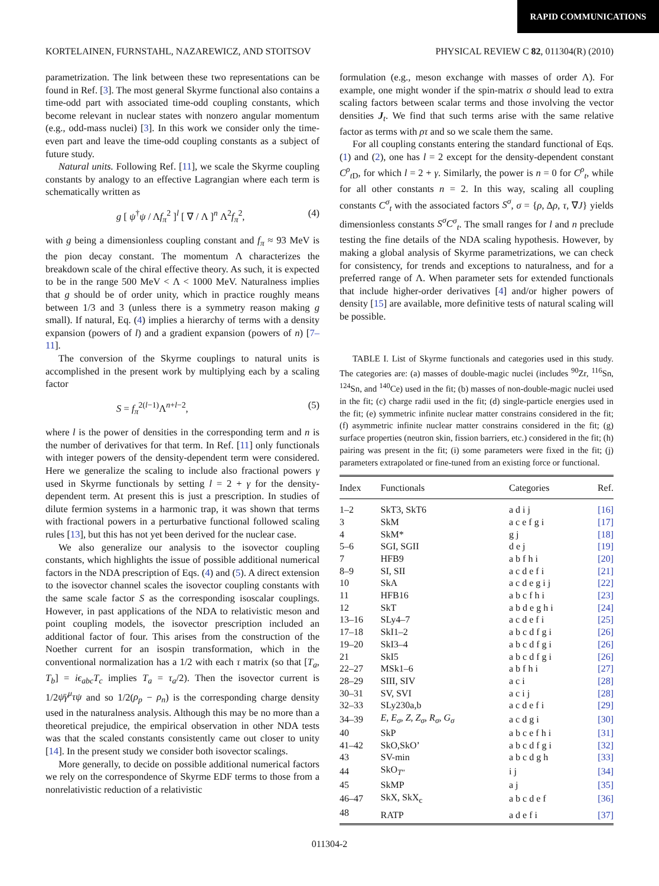RAPID COMMUNICATIONS
KORTELAINEN, FURNSTAHL, NAZAREWICZ, AND STOITSOV PHYSICAL REVIEW C 82, 011304(R) (2010)
parametrization. The link between these two representations can be found in Ref. [3]. The most general Skyrme functional also contains a time-odd part with associated time-odd coupling constants, which become relevant in nuclear states with nonzero angular momentum (e.g., odd-mass nuclei) [3]. In this work we consider only the time-even part and leave the time-odd coupling constants as a subject of future study.
Natural units. Following Ref. [11], we scale the Skyrme coupling constants by analogy to an effective Lagrangian where each term is schematically written as
g [ ψ<sup>†</sup>ψ / Λf<sub>π</sub><sup>2</sup> ]<sup>l</sup> [ ∇ / Λ ]<sup>n</sup> Λ<sup>2</sup>f<sub>π</sub><sup>2</sup>, (4)
with g being a dimensionless coupling constant and f<sub>π</sub> ≈ 93 MeV is the pion decay constant. The momentum Λ characterizes the breakdown scale of the chiral effective theory. As such, it is expected to be in the range 500 MeV < Λ < 1000 MeV. Naturalness implies that g should be of order unity, which in practice roughly means between 1/3 and 3 (unless there is a symmetry reason making g small). If natural, Eq. (4) implies a hierarchy of terms with a density expansion (powers of l) and a gradient expansion (powers of n) [7–11].
The conversion of the Skyrme couplings to natural units is accomplished in the present work by multiplying each by a scaling factor
S = f<sub>π</sub><sup>2(l−1)</sup>Λ<sup>n+l−2</sup>, (5)
where l is the power of densities in the corresponding term and n is the number of derivatives for that term. In Ref. [11] only functionals with integer powers of the density-dependent term were considered. Here we generalize the scaling to include also fractional powers γ used in Skyrme functionals by setting l = 2 + γ for the density-dependent term. At present this is just a prescription. In studies of dilute fermion systems in a harmonic trap, it was shown that terms with fractional powers in a perturbative functional followed scaling rules [13], but this has not yet been derived for the nuclear case.
We also generalize our analysis to the isovector coupling constants, which highlights the issue of possible additional numerical factors in the NDA prescription of Eqs. (4) and (5). A direct extension to the isovector channel scales the isovector coupling constants with the same scale factor S as the corresponding isoscalar couplings. However, in past applications of the NDA to relativistic meson and point coupling models, the isovector prescription included an additional factor of four. This arises from the construction of the Noether current for an isospin transformation, which in the conventional normalization has a 1/2 with each τ matrix (so that [T<sub>a</sub>, T<sub>b</sub>] = iϵ<sub>abc</sub>T<sub>c</sub> implies T<sub>a</sub> = τ<sub>a</sub>/2). Then the isovector current is 1/2ψ̄γ<sup>μ</sup>τψ and so 1/2(ρ<sub>p</sub> − ρ<sub>n</sub>) is the corresponding charge density used in the naturalness analysis. Although this may be no more than a theoretical prejudice, the empirical observation in other NDA tests was that the scaled constants consistently came out closer to unity [14]. In the present study we consider both isovector scalings.
More generally, to decide on possible additional numerical factors we rely on the correspondence of Skyrme EDF terms to those from a nonrelativistic reduction of a relativistic
formulation (e.g., meson exchange with masses of order Λ). For example, one might wonder if the spin-matrix σ should lead to extra scaling factors between scalar terms and those involving the vector densities J<sub>t</sub>. We find that such terms arise with the same relative factor as terms with ρτ and so we scale them the same.
For all coupling constants entering the standard functional of Eqs. (1) and (2), one has l = 2 except for the density-dependent constant C<sup>ρ</sup><sub>t D</sub>, for which l = 2 + γ. Similarly, the power is n = 0 for C<sup>ρ</sup><sub>t</sub>, while for all other constants n = 2. In this way, scaling all coupling constants C<sup>σ</sup><sub>t</sub> with the associated factors S<sup>σ</sup>, σ = {ρ, Δρ, τ, ∇J} yields dimensionless constants S<sup>σ</sup>C<sup>σ</sup><sub>t</sub>. The small ranges for l and n preclude testing the fine details of the NDA scaling hypothesis. However, by making a global analysis of Skyrme parametrizations, we can check for consistency, for trends and exceptions to naturalness, and for a preferred range of Λ. When parameter sets for extended functionals that include higher-order derivatives [4] and/or higher powers of density [15] are available, more definitive tests of natural scaling will be possible.
TABLE I. List of Skyrme functionals and categories used in this study. The categories are: (a) masses of double-magic nuclei (includes <sup>90</sup>Zr, <sup>116</sup>Sn, <sup>124</sup>Sn, and <sup>140</sup>Ce) used in the fit; (b) masses of non-double-magic nuclei used in the fit; (c) charge radii used in the fit; (d) single-particle energies used in the fit; (e) symmetric infinite nuclear matter constrains considered in the fit; (f) asymmetric infinite nuclear matter constrains considered in the fit; (g) surface properties (neutron skin, fission barriers, etc.) considered in the fit; (h) pairing was present in the fit; (i) some parameters were fixed in the fit; (j) parameters extrapolated or fine-tuned from an existing force or functional.
| Index | Functionals | Categories | Ref. |
| --- | --- | --- | --- |
| 1–2 | SkT3, SkT6 | a d i j | [16] |
| 3 | SkM | a c e f g i | [17] |
| 4 | SkM* | g j | [18] |
| 5–6 | SGI, SGII | d e j | [19] |
| 7 | HFB9 | a b f h i | [20] |
| 8–9 | SI, SII | a c d e f i | [21] |
| 10 | SkA | a c d e g i j | [22] |
| 11 | HFB16 | a b c f h i | [23] |
| 12 | SkT | a b d e g h i | [24] |
| 13–16 | SLy4–7 | a c d e f i | [25] |
| 17–18 | SkI1–2 | a b c d f g i | [26] |
| 19–20 | SkI3–4 | a b c d f g i | [26] |
| 21 | SkI5 | a b c d f g i | [26] |
| 22–27 | MSk1–6 | a b f h i | [27] |
| 28–29 | SIII, SIV | a c i | [28] |
| 30–31 | SV, SVI | a c i j | [28] |
| 32–33 | SLy230a,b | a c d e f i | [29] |
| 34–39 | E , E<sub>σ</sub> , Z , Z<sub>σ</sub> , R<sub>σ</sub> , G<sub>σ</sub> | a c d g i | [30] |
| 40 | SkP | a b c e f h i | [31] |
| 41–42 | SkO,SkO’ | a b c d f g i | [32] |
| 43 | SV-min | a b c d g h | [33] |
| 44 | SkO<sub>T″</sub> | i j | [34] |
| 45 | SkMP | a j | [35] |
| 46–47 | SkX, SkX<sub>c</sub> | a b c d e f | [36] |
| 48 | RATP | a d e f i | [37] |
011304-2